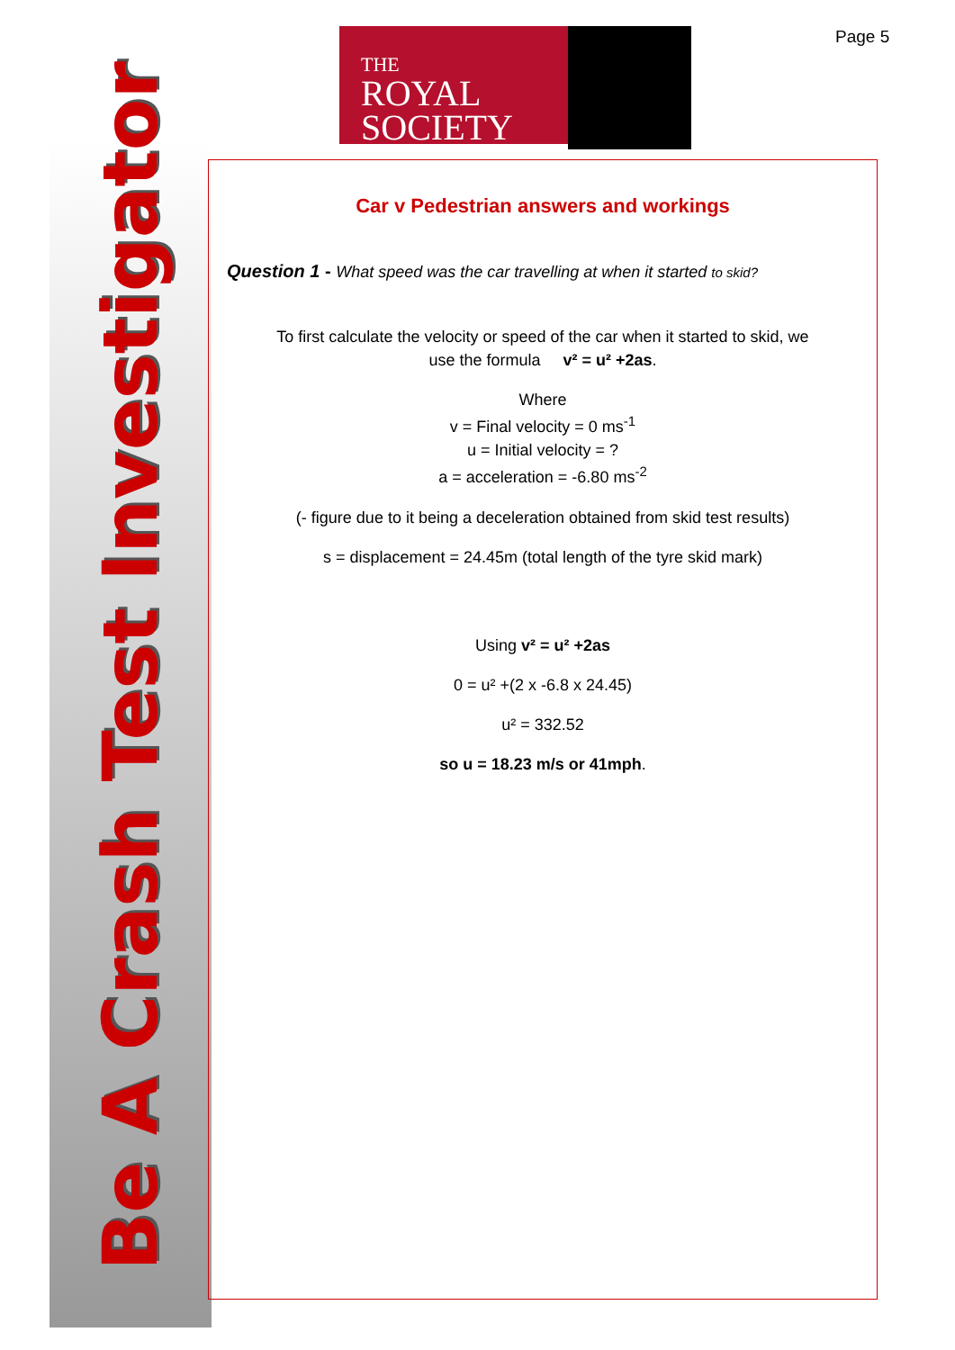Be A Crash Test Investigator
THE
ROYAL
SOCIETY
Page 5
Car v Pedestrian answers and workings
Question 1 - What speed was the car travelling at when it started to skid?
To first calculate the velocity or speed of the car when it started to skid, we
use the formula v² = u² +2as.
Where
v = Final velocity = 0 ms<sup>-1</sup>
u = Initial velocity = ?
a = acceleration = -6.80 ms<sup>-2</sup>
(- figure due to it being a deceleration obtained from skid test results)
s = displacement = 24.45m (total length of the tyre skid mark)
Using v² = u² +2as
0 = u² +(2 x -6.8 x 24.45)
u² = 332.52
so u = 18.23 m/s or 41mph.